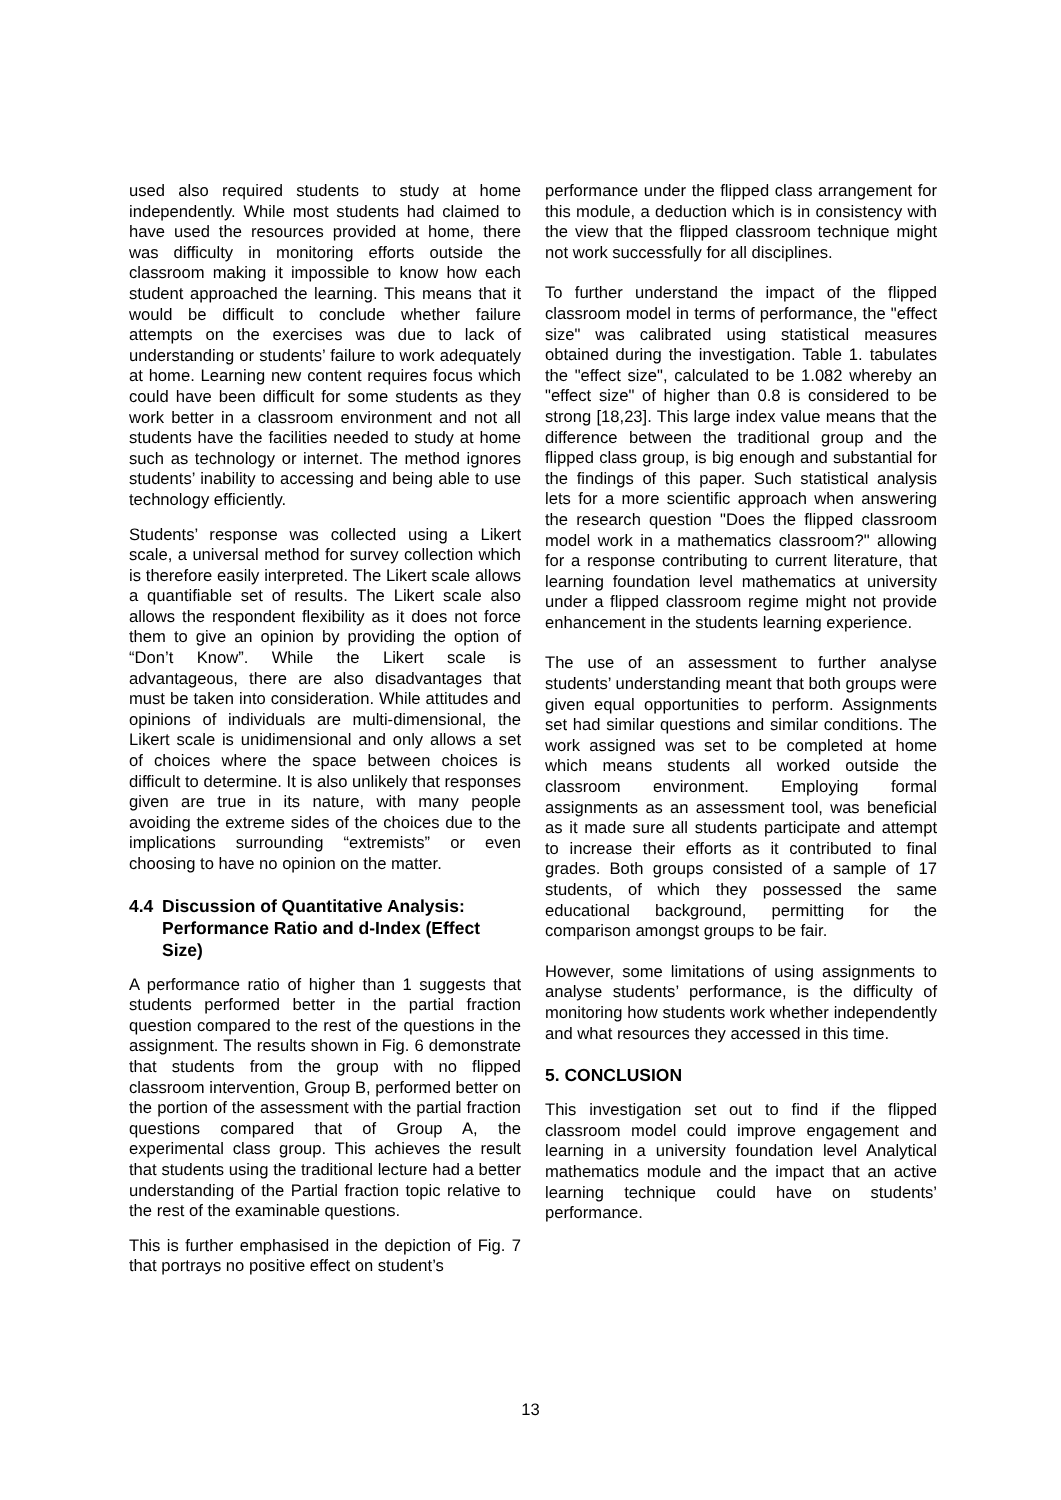used also required students to study at home independently. While most students had claimed to have used the resources provided at home, there was difficulty in monitoring efforts outside the classroom making it impossible to know how each student approached the learning. This means that it would be difficult to conclude whether failure attempts on the exercises was due to lack of understanding or students’ failure to work adequately at home. Learning new content requires focus which could have been difficult for some students as they work better in a classroom environment and not all students have the facilities needed to study at home such as technology or internet. The method ignores students’ inability to accessing and being able to use technology efficiently.
Students’ response was collected using a Likert scale, a universal method for survey collection which is therefore easily interpreted. The Likert scale allows a quantifiable set of results. The Likert scale also allows the respondent flexibility as it does not force them to give an opinion by providing the option of “Don’t Know”. While the Likert scale is advantageous, there are also disadvantages that must be taken into consideration. While attitudes and opinions of individuals are multi-dimensional, the Likert scale is unidimensional and only allows a set of choices where the space between choices is difficult to determine. It is also unlikely that responses given are true in its nature, with many people avoiding the extreme sides of the choices due to the implications surrounding “extremists” or even choosing to have no opinion on the matter.
4.4 Discussion of Quantitative Analysis: Performance Ratio and d-Index (Effect Size)
A performance ratio of higher than 1 suggests that students performed better in the partial fraction question compared to the rest of the questions in the assignment. The results shown in Fig. 6 demonstrate that students from the group with no flipped classroom intervention, Group B, performed better on the portion of the assessment with the partial fraction questions compared that of Group A, the experimental class group. This achieves the result that students using the traditional lecture had a better understanding of the Partial fraction topic relative to the rest of the examinable questions.
This is further emphasised in the depiction of Fig. 7 that portrays no positive effect on student’s
performance under the flipped class arrangement for this module, a deduction which is in consistency with the view that the flipped classroom technique might not work successfully for all disciplines.
To further understand the impact of the flipped classroom model in terms of performance, the "effect size" was calibrated using statistical measures obtained during the investigation. Table 1. tabulates the "effect size", calculated to be 1.082 whereby an "effect size" of higher than 0.8 is considered to be strong [18,23]. This large index value means that the difference between the traditional group and the flipped class group, is big enough and substantial for the findings of this paper. Such statistical analysis lets for a more scientific approach when answering the research question "Does the flipped classroom model work in a mathematics classroom?" allowing for a response contributing to current literature, that learning foundation level mathematics at university under a flipped classroom regime might not provide enhancement in the students learning experience.
The use of an assessment to further analyse students’ understanding meant that both groups were given equal opportunities to perform. Assignments set had similar questions and similar conditions. The work assigned was set to be completed at home which means students all worked outside the classroom environment. Employing formal assignments as an assessment tool, was beneficial as it made sure all students participate and attempt to increase their efforts as it contributed to final grades. Both groups consisted of a sample of 17 students, of which they possessed the same educational background, permitting for the comparison amongst groups to be fair.
However, some limitations of using assignments to analyse students’ performance, is the difficulty of monitoring how students work whether independently and what resources they accessed in this time.
5. CONCLUSION
This investigation set out to find if the flipped classroom model could improve engagement and learning in a university foundation level Analytical mathematics module and the impact that an active learning technique could have on students’ performance.
13